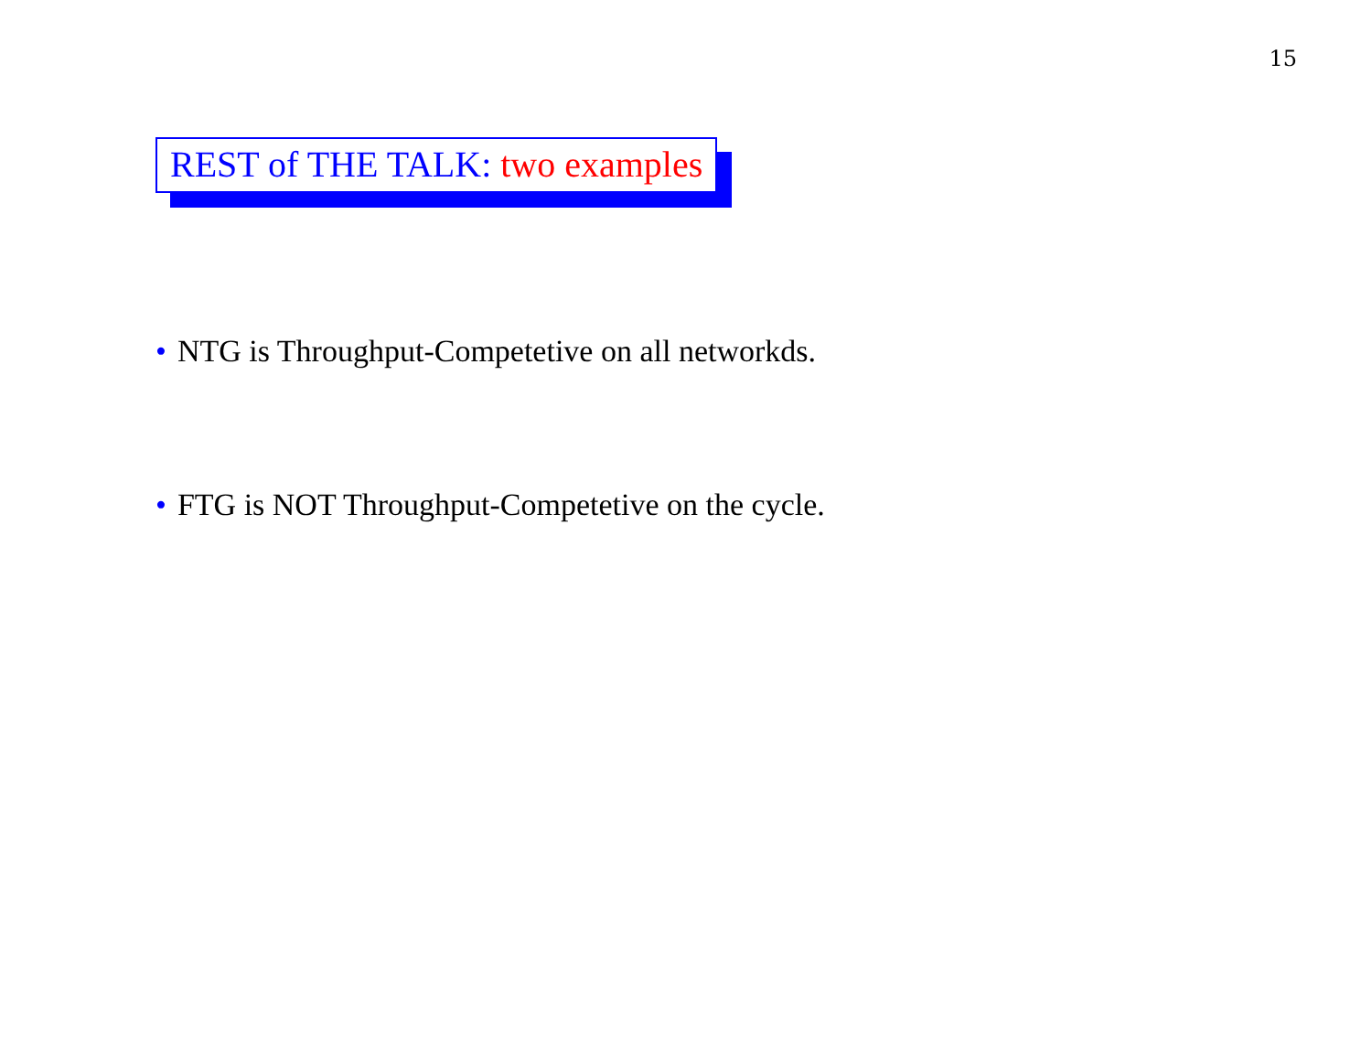15
REST of THE TALK: two examples
• NTG is Throughput-Competetive on all networkds.
• FTG is NOT Throughput-Competetive on the cycle.